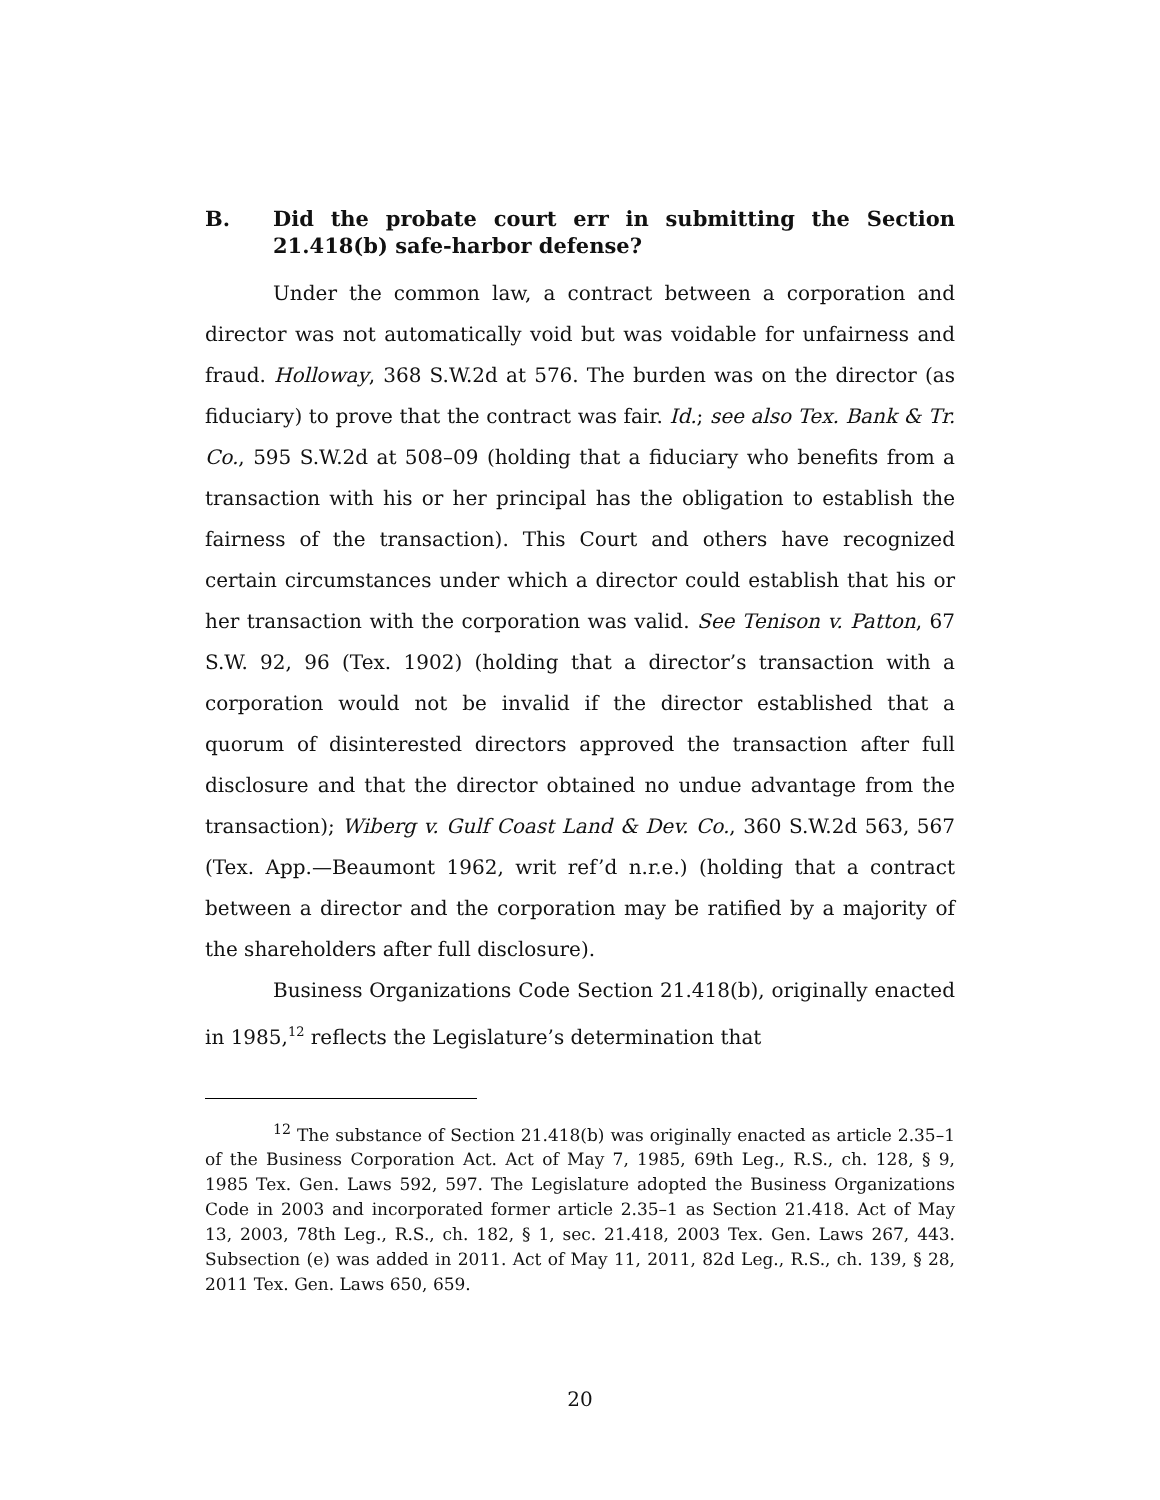B. Did the probate court err in submitting the Section 21.418(b) safe-harbor defense?
Under the common law, a contract between a corporation and director was not automatically void but was voidable for unfairness and fraud. Holloway, 368 S.W.2d at 576. The burden was on the director (as fiduciary) to prove that the contract was fair. Id.; see also Tex. Bank & Tr. Co., 595 S.W.2d at 508–09 (holding that a fiduciary who benefits from a transaction with his or her principal has the obligation to establish the fairness of the transaction). This Court and others have recognized certain circumstances under which a director could establish that his or her transaction with the corporation was valid. See Tenison v. Patton, 67 S.W. 92, 96 (Tex. 1902) (holding that a director’s transaction with a corporation would not be invalid if the director established that a quorum of disinterested directors approved the transaction after full disclosure and that the director obtained no undue advantage from the transaction); Wiberg v. Gulf Coast Land & Dev. Co., 360 S.W.2d 563, 567 (Tex. App.—Beaumont 1962, writ ref’d n.r.e.) (holding that a contract between a director and the corporation may be ratified by a majority of the shareholders after full disclosure).
Business Organizations Code Section 21.418(b), originally enacted in 1985,<sup>12</sup> reflects the Legislature’s determination that
<sup>12</sup> The substance of Section 21.418(b) was originally enacted as article 2.35–1 of the Business Corporation Act. Act of May 7, 1985, 69th Leg., R.S., ch. 128, § 9, 1985 Tex. Gen. Laws 592, 597. The Legislature adopted the Business Organizations Code in 2003 and incorporated former article 2.35–1 as Section 21.418. Act of May 13, 2003, 78th Leg., R.S., ch. 182, § 1, sec. 21.418, 2003 Tex. Gen. Laws 267, 443. Subsection (e) was added in 2011. Act of May 11, 2011, 82d Leg., R.S., ch. 139, § 28, 2011 Tex. Gen. Laws 650, 659.
20